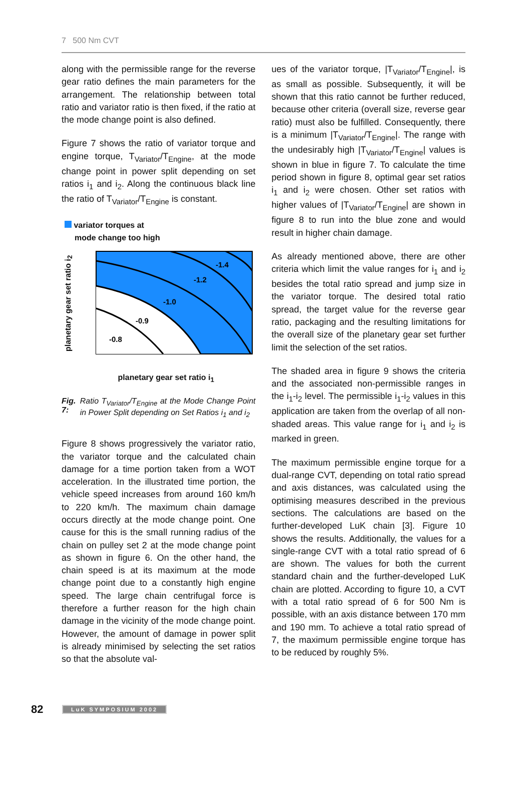7 500 Nm CVT
along with the permissible range for the reverse gear ratio defines the main parameters for the arrangement. The relationship between total ratio and variator ratio is then fixed, if the ratio at the mode change point is also defined.
Figure 7 shows the ratio of variator torque and engine torque, T<sub>Variator</sub>/T<sub>Engine</sub>, at the mode change point in power split depending on set ratios i<sub>1</sub> and i<sub>2</sub>. Along the continuous black line the ratio of T<sub>Variator</sub>/T<sub>Engine</sub> is constant.
variator torques at
mode change too high
planetary gear set ratio i<sub>2</sub>
-1.4
-1.2
-1.0
-0.9
-0.8
planetary gear set ratio i<sub>1</sub>
Fig. 7: Ratio T<sub>Variator</sub>/T<sub>Engine</sub> at the Mode Change Point in Power Split depending on Set Ratios i<sub>1</sub> and i<sub>2</sub>
Figure 8 shows progressively the variator ratio, the variator torque and the calculated chain damage for a time portion taken from a WOT acceleration. In the illustrated time portion, the vehicle speed increases from around 160 km/h to 220 km/h. The maximum chain damage occurs directly at the mode change point. One cause for this is the small running radius of the chain on pulley set 2 at the mode change point as shown in figure 6. On the other hand, the chain speed is at its maximum at the mode change point due to a constantly high engine speed. The large chain centrifugal force is therefore a further reason for the high chain damage in the vicinity of the mode change point. However, the amount of damage in power split is already minimised by selecting the set ratios so that the absolute val-
ues of the variator torque, |T<sub>Variator</sub>/T<sub>Engine</sub>|, is as small as possible. Subsequently, it will be shown that this ratio cannot be further reduced, because other criteria (overall size, reverse gear ratio) must also be fulfilled. Consequently, there is a minimum |T<sub>Variator</sub>/T<sub>Engine</sub>|. The range with the undesirably high |T<sub>Variator</sub>/T<sub>Engine</sub>| values is shown in blue in figure 7. To calculate the time period shown in figure 8, optimal gear set ratios i<sub>1</sub> and i<sub>2</sub> were chosen. Other set ratios with higher values of |T<sub>Variator</sub>/T<sub>Engine</sub>| are shown in figure 8 to run into the blue zone and would result in higher chain damage.
As already mentioned above, there are other criteria which limit the value ranges for i<sub>1</sub> and i<sub>2</sub> besides the total ratio spread and jump size in the variator torque. The desired total ratio spread, the target value for the reverse gear ratio, packaging and the resulting limitations for the overall size of the planetary gear set further limit the selection of the set ratios.
The shaded area in figure 9 shows the criteria and the associated non-permissible ranges in the i<sub>1</sub>-i<sub>2</sub> level. The permissible i<sub>1</sub>-i<sub>2</sub> values in this application are taken from the overlap of all non-shaded areas. This value range for i<sub>1</sub> and i<sub>2</sub> is marked in green.
The maximum permissible engine torque for a dual-range CVT, depending on total ratio spread and axis distances, was calculated using the optimising measures described in the previous sections. The calculations are based on the further-developed LuK chain [3]. Figure 10 shows the results. Additionally, the values for a single-range CVT with a total ratio spread of 6 are shown. The values for both the current standard chain and the further-developed LuK chain are plotted. According to figure 10, a CVT with a total ratio spread of 6 for 500 Nm is possible, with an axis distance between 170 mm and 190 mm. To achieve a total ratio spread of 7, the maximum permissible engine torque has to be reduced by roughly 5%.
82 LuK SYMPOSIUM 2002